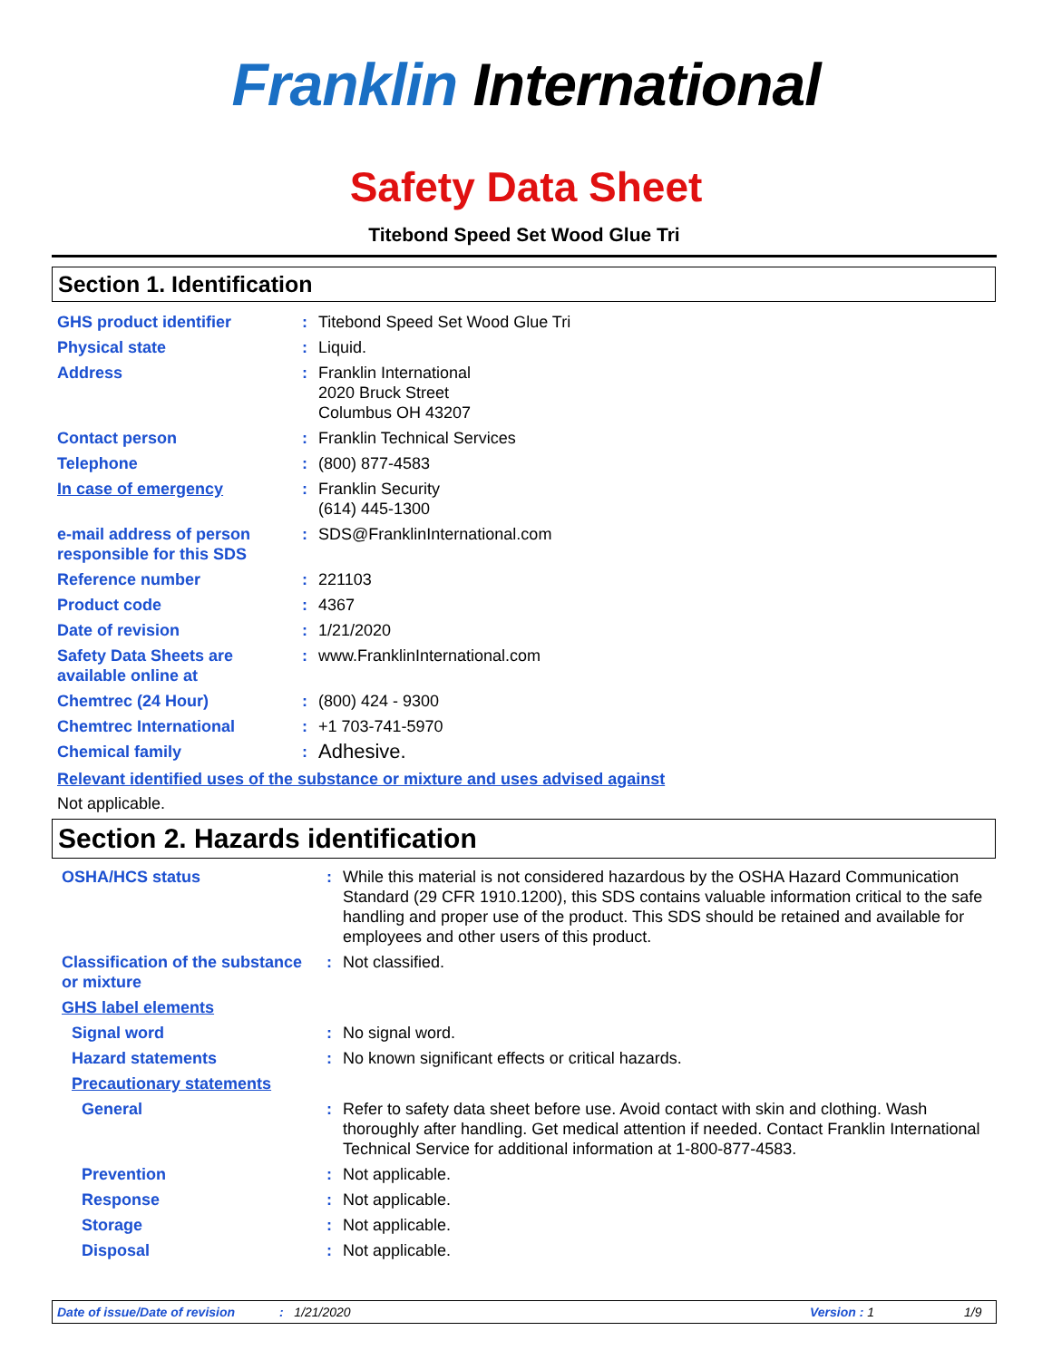Franklin International
Safety Data Sheet
Titebond Speed Set Wood Glue Tri
Section 1. Identification
| GHS product identifier | : | Titebond Speed Set Wood Glue Tri |
| Physical state | : | Liquid. |
| Address | : | Franklin International 2020 Bruck Street Columbus OH 43207 |
| Contact person | : | Franklin Technical Services |
| Telephone | : | (800) 877-4583 |
| In case of emergency | : | Franklin Security (614) 445-1300 |
| e-mail address of person responsible for this SDS | : | SDS@FranklinInternational.com |
| Reference number | : | 221103 |
| Product code | : | 4367 |
| Date of revision | : | 1/21/2020 |
| Safety Data Sheets are available online at | : | www.FranklinInternational.com |
| Chemtrec (24 Hour) | : | (800) 424 - 9300 |
| Chemtrec International | : | +1 703-741-5970 |
| Chemical family | : | Adhesive. |
Relevant identified uses of the substance or mixture and uses advised against
Not applicable.
Section 2. Hazards identification
| OSHA/HCS status | : | While this material is not considered hazardous by the OSHA Hazard Communication Standard (29 CFR 1910.1200), this SDS contains valuable information critical to the safe handling and proper use of the product. This SDS should be retained and available for employees and other users of this product. |
| Classification of the substance or mixture | : | Not classified. |
| GHS label elements | | |
| Signal word | : | No signal word. |
| Hazard statements | : | No known significant effects or critical hazards. |
| Precautionary statements | | |
| General | : | Refer to safety data sheet before use. Avoid contact with skin and clothing. Wash thoroughly after handling. Get medical attention if needed. Contact Franklin International Technical Service for additional information at 1-800-877-4583. |
| Prevention | : | Not applicable. |
| Response | : | Not applicable. |
| Storage | : | Not applicable. |
| Disposal | : | Not applicable. |
Date of issue/Date of revision: 1/21/2020 Version : 1 1/9